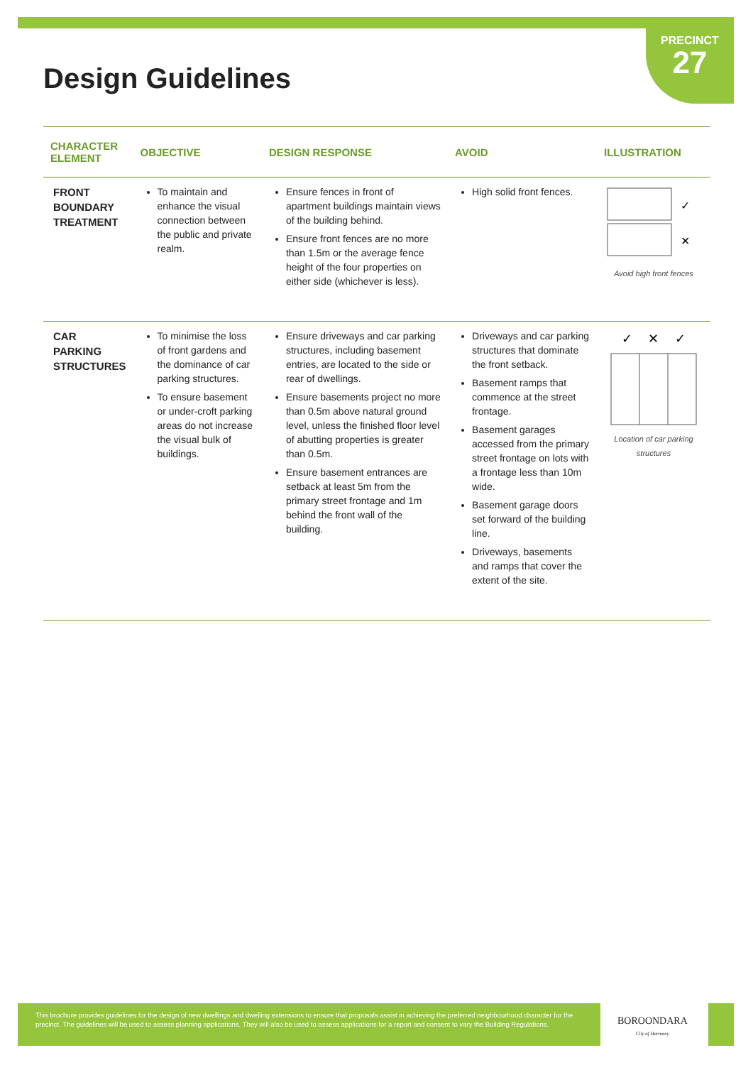PRECINCT
27
Design Guidelines
| CHARACTER ELEMENT | OBJECTIVE | DESIGN RESPONSE | AVOID | ILLUSTRATION |
| --- | --- | --- | --- | --- |
| FRONT BOUNDARY TREATMENT | To maintain and enhance the visual connection between the public and private realm. | Ensure fences in front of apartment buildings maintain views of the building behind. Ensure front fences are no more than 1.5m or the average fence height of the four properties on either side (whichever is less). | High solid front fences. | ✓ ✕ Avoid high front fences |
| CAR PARKING STRUCTURES | To minimise the loss of front gardens and the dominance of car parking structures. To ensure basement or under-croft parking areas do not increase the visual bulk of buildings. | Ensure driveways and car parking structures, including basement entries, are located to the side or rear of dwellings. Ensure basements project no more than 0.5m above natural ground level, unless the finished floor level of abutting properties is greater than 0.5m. Ensure basement entrances are setback at least 5m from the primary street frontage and 1m behind the front wall of the building. | Driveways and car parking structures that dominate the front setback. Basement ramps that commence at the street frontage. Basement garages accessed from the primary street frontage on lots with a frontage less than 10m wide. Basement garage doors set forward of the building line. Driveways, basements and ramps that cover the extent of the site. | ✓ ✕ ✓ Location of car parking structures |
This brochure provides guidelines for the design of new dwellings and dwelling extensions to ensure that proposals assist in achieving the preferred neighbourhood character for the precinct. The guidelines will be used to assess planning applications. They will also be used to assess applications for a report and consent to vary the Building Regulations.
BOROONDARA
City of Harmony